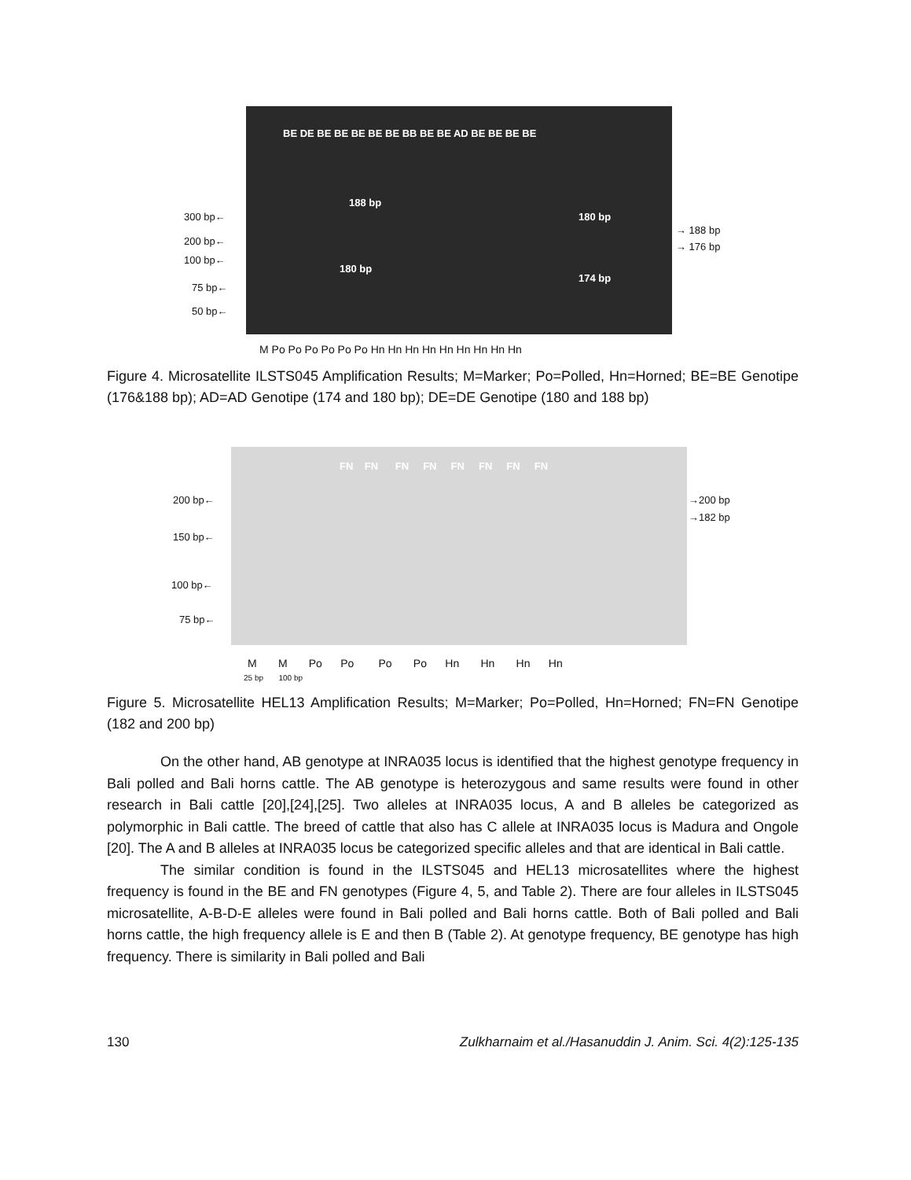BE DE BE BE BE BE BE BB BE BE AD BE BE BE BE
188 bp
180 bp
180 bp
174 bp
300 bp←
200 bp←
100 bp←
75 bp←
50 bp←
→ 188 bp
→ 176 bp
M Po Po Po Po Po Po Hn Hn Hn Hn Hn Hn Hn Hn Hn
Figure 4. Microsatellite ILSTS045 Amplification Results; M=Marker; Po=Polled, Hn=Horned; BE=BE Genotipe (176&188 bp); AD=AD Genotipe (174 and 180 bp); DE=DE Genotipe (180 and 188 bp)
FN FN FN FN FN FN FN FN
200 bp←
150 bp←
100 bp←
75 bp←
→200 bp
→182 bp
M M Po Po Po Po Hn Hn Hn Hn
25 bp 100 bp
Figure 5. Microsatellite HEL13 Amplification Results; M=Marker; Po=Polled, Hn=Horned; FN=FN Genotipe (182 and 200 bp)
On the other hand, AB genotype at INRA035 locus is identified that the highest genotype frequency in Bali polled and Bali horns cattle. The AB genotype is heterozygous and same results were found in other research in Bali cattle [20],[24],[25]. Two alleles at INRA035 locus, A and B alleles be categorized as polymorphic in Bali cattle. The breed of cattle that also has C allele at INRA035 locus is Madura and Ongole [20]. The A and B alleles at INRA035 locus be categorized specific alleles and that are identical in Bali cattle.
The similar condition is found in the ILSTS045 and HEL13 microsatellites where the highest frequency is found in the BE and FN genotypes (Figure 4, 5, and Table 2). There are four alleles in ILSTS045 microsatellite, A-B-D-E alleles were found in Bali polled and Bali horns cattle. Both of Bali polled and Bali horns cattle, the high frequency allele is E and then B (Table 2). At genotype frequency, BE genotype has high frequency. There is similarity in Bali polled and Bali
130 Zulkharnaim et al./Hasanuddin J. Anim. Sci. 4(2):125-135